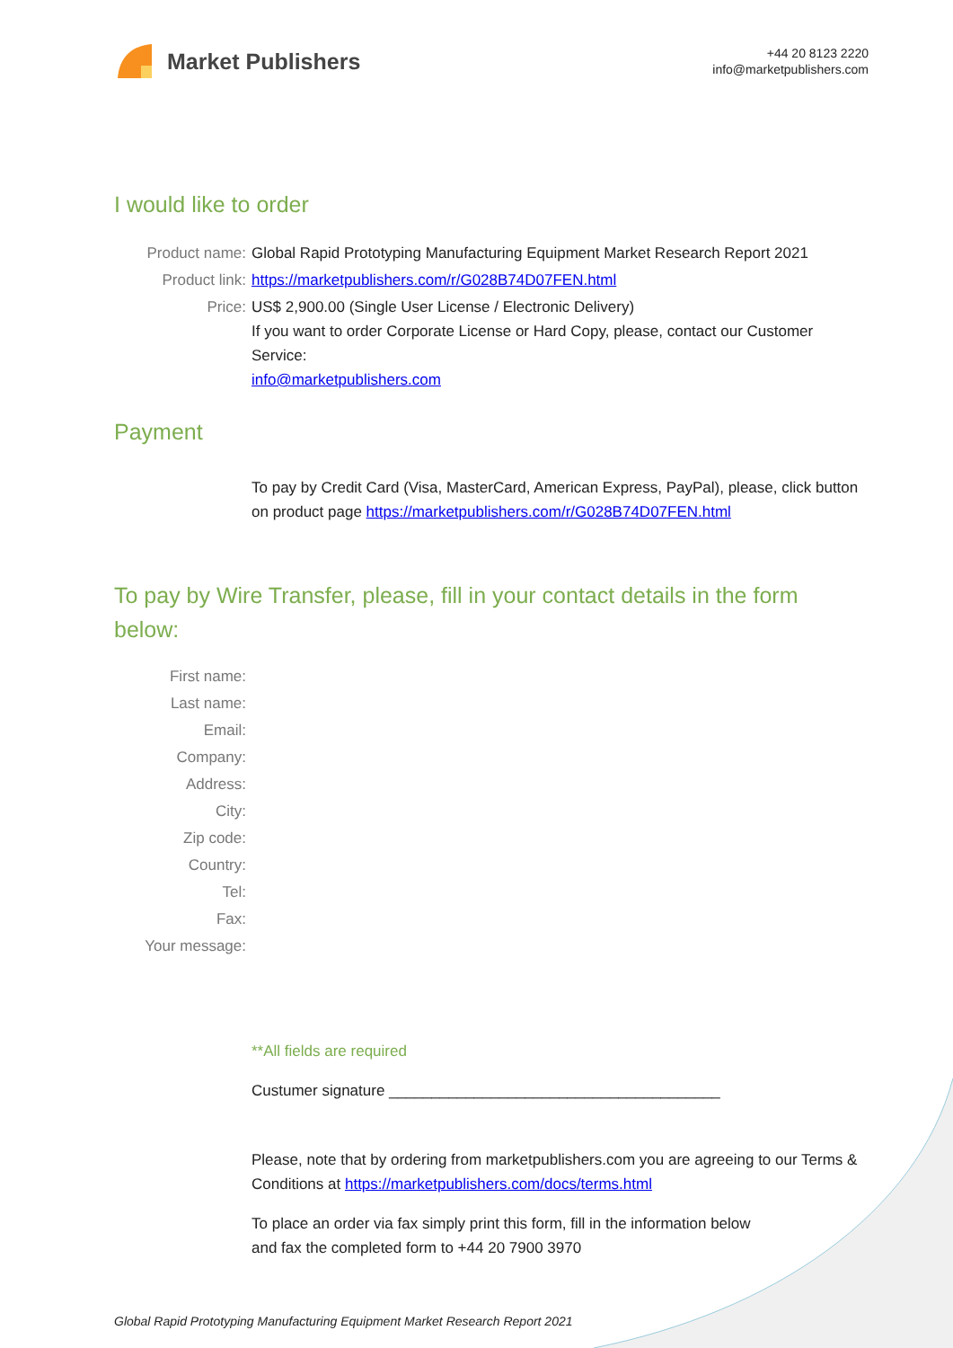Market Publishers
+44 20 8123 2220
info@marketpublishers.com
I would like to order
Product name: Global Rapid Prototyping Manufacturing Equipment Market Research Report 2021
Product link: https://marketpublishers.com/r/G028B74D07FEN.html
Price: US$ 2,900.00 (Single User License / Electronic Delivery)
If you want to order Corporate License or Hard Copy, please, contact our Customer Service:
info@marketpublishers.com
Payment
To pay by Credit Card (Visa, MasterCard, American Express, PayPal), please, click button on product page https://marketpublishers.com/r/G028B74D07FEN.html
To pay by Wire Transfer, please, fill in your contact details in the form below:
First name:
Last name:
Email:
Company:
Address:
City:
Zip code:
Country:
Tel:
Fax:
Your message:
**All fields are required
Custumer signature _______________________________________
Please, note that by ordering from marketpublishers.com you are agreeing to our Terms & Conditions at https://marketpublishers.com/docs/terms.html
To place an order via fax simply print this form, fill in the information below
and fax the completed form to +44 20 7900 3970
Global Rapid Prototyping Manufacturing Equipment Market Research Report 2021